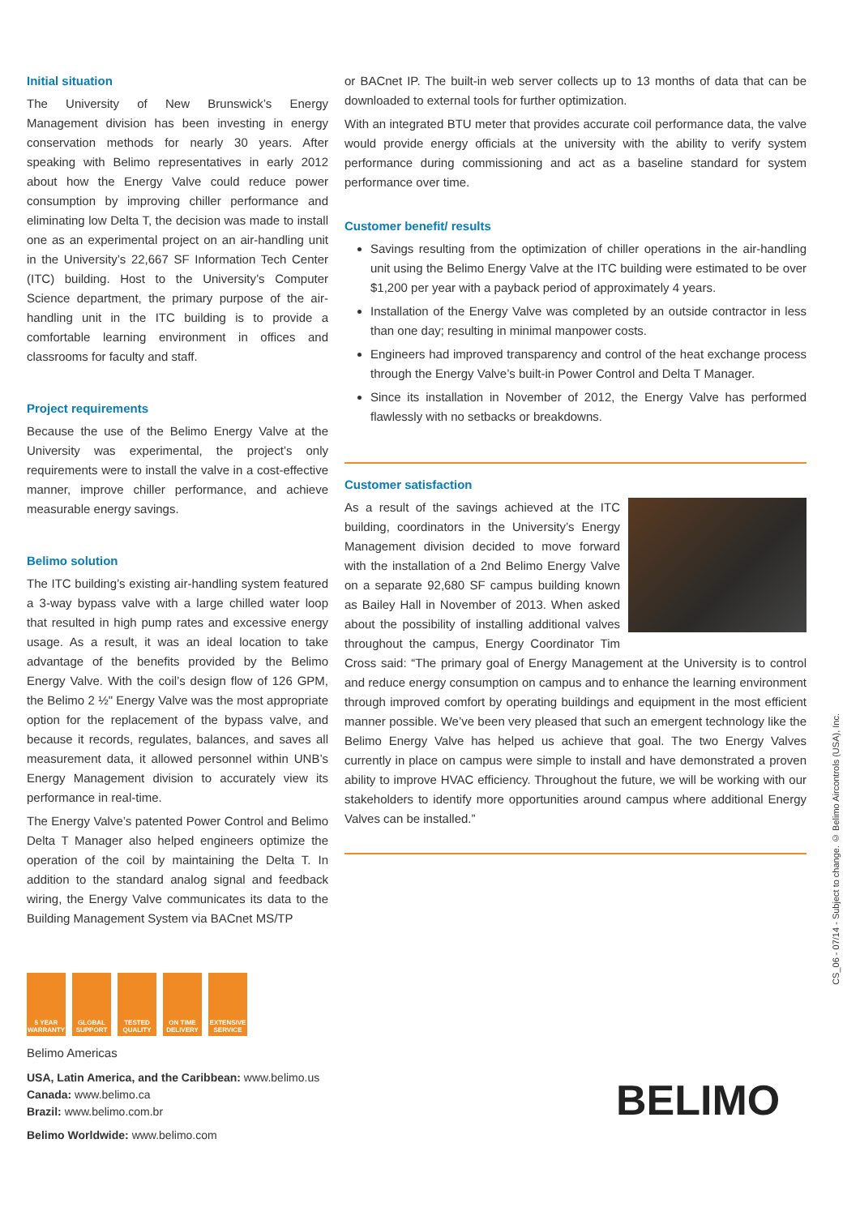Initial situation
The University of New Brunswick’s Energy Management division has been investing in energy conservation methods for nearly 30 years. After speaking with Belimo representatives in early 2012 about how the Energy Valve could reduce power consumption by improving chiller performance and eliminating low Delta T, the decision was made to install one as an experimental project on an air-handling unit in the University’s 22,667 SF Information Tech Center (ITC) building. Host to the University’s Computer Science department, the primary purpose of the air-handling unit in the ITC building is to provide a comfortable learning environment in offices and classrooms for faculty and staff.
Project requirements
Because the use of the Belimo Energy Valve at the University was experimental, the project’s only requirements were to install the valve in a cost-effective manner, improve chiller performance, and achieve measurable energy savings.
Belimo solution
The ITC building’s existing air-handling system featured a 3-way bypass valve with a large chilled water loop that resulted in high pump rates and excessive energy usage. As a result, it was an ideal location to take advantage of the benefits provided by the Belimo Energy Valve. With the coil’s design flow of 126 GPM, the Belimo 2 ½" Energy Valve was the most appropriate option for the replacement of the bypass valve, and because it records, regulates, balances, and saves all measurement data, it allowed personnel within UNB’s Energy Management division to accurately view its performance in real-time.
The Energy Valve’s patented Power Control and Belimo Delta T Manager also helped engineers optimize the operation of the coil by maintaining the Delta T. In addition to the standard analog signal and feedback wiring, the Energy Valve communicates its data to the Building Management System via BACnet MS/TP
or BACnet IP. The built-in web server collects up to 13 months of data that can be downloaded to external tools for further optimization.
With an integrated BTU meter that provides accurate coil performance data, the valve would provide energy officials at the university with the ability to verify system performance during commissioning and act as a baseline standard for system performance over time.
Customer benefit/ results
Savings resulting from the optimization of chiller operations in the air-handling unit using the Belimo Energy Valve at the ITC building were estimated to be over $1,200 per year with a payback period of approximately 4 years.
Installation of the Energy Valve was completed by an outside contractor in less than one day; resulting in minimal manpower costs.
Engineers had improved transparency and control of the heat exchange process through the Energy Valve’s built-in Power Control and Delta T Manager.
Since its installation in November of 2012, the Energy Valve has performed flawlessly with no setbacks or breakdowns.
Customer satisfaction
As a result of the savings achieved at the ITC building, coordinators in the University’s Energy Management division decided to move forward with the installation of a 2nd Belimo Energy Valve on a separate 92,680 SF campus building known as Bailey Hall in November of 2013. When asked about the possibility of installing additional valves throughout the campus, Energy Coordinator Tim Cross said: “The primary goal of Energy Management at the University is to control and reduce energy consumption on campus and to enhance the learning environment through improved comfort by operating buildings and equipment in the most efficient manner possible. We’ve been very pleased that such an emergent technology like the Belimo Energy Valve has helped us achieve that goal. The two Energy Valves currently in place on campus were simple to install and have demonstrated a proven ability to improve HVAC efficiency. Throughout the future, we will be working with our stakeholders to identify more opportunities around campus where additional Energy Valves can be installed.”
5 YEAR WARRANTY
GLOBAL SUPPORT
TESTED QUALITY
ON TIME DELIVERY
EXTENSIVE SERVICE
Belimo Americas
USA, Latin America, and the Caribbean: www.belimo.us
Canada: www.belimo.ca
Brazil: www.belimo.com.br
Belimo Worldwide: www.belimo.com
CS_06 - 07/14 - Subject to change. © Belimo Aircontrols (USA), Inc.
BELIMO